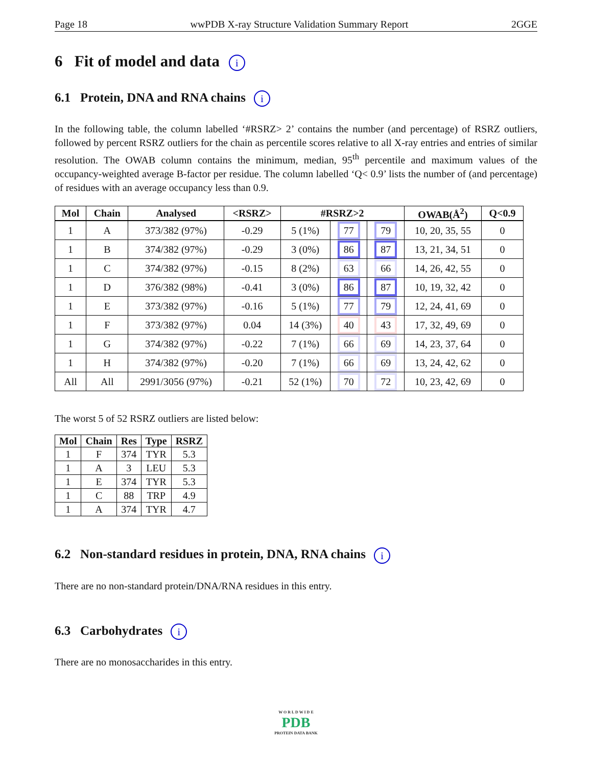Page 18 wwPDB X-ray Structure Validation Summary Report 2GGE
6 Fit of model and data i
6.1 Protein, DNA and RNA chains i
In the following table, the column labelled ‘#RSRZ> 2’ contains the number (and percentage) of RSRZ outliers, followed by percent RSRZ outliers for the chain as percentile scores relative to all X-ray entries and entries of similar resolution. The OWAB column contains the minimum, median, 95<sup>th</sup> percentile and maximum values of the occupancy-weighted average B-factor per residue. The column labelled ‘Q< 0.9’ lists the number of (and percentage) of residues with an average occupancy less than 0.9.
| Mol | Chain | Analysed | <RSRZ> | #RSRZ>2 | | | OWAB(Å<sup>2</sup>) | Q<0.9 |
| --- | --- | --- | --- | --- | --- | --- | --- | --- |
| 1 | A | 373/382 (97%) | -0.29 | 5 (1%) | 77 | 79 | 10, 20, 35, 55 | 0 |
| 1 | B | 374/382 (97%) | -0.29 | 3 (0%) | 86 | 87 | 13, 21, 34, 51 | 0 |
| 1 | C | 374/382 (97%) | -0.15 | 8 (2%) | 63 | 66 | 14, 26, 42, 55 | 0 |
| 1 | D | 376/382 (98%) | -0.41 | 3 (0%) | 86 | 87 | 10, 19, 32, 42 | 0 |
| 1 | E | 373/382 (97%) | -0.16 | 5 (1%) | 77 | 79 | 12, 24, 41, 69 | 0 |
| 1 | F | 373/382 (97%) | 0.04 | 14 (3%) | 40 | 43 | 17, 32, 49, 69 | 0 |
| 1 | G | 374/382 (97%) | -0.22 | 7 (1%) | 66 | 69 | 14, 23, 37, 64 | 0 |
| 1 | H | 374/382 (97%) | -0.20 | 7 (1%) | 66 | 69 | 13, 24, 42, 62 | 0 |
| All | All | 2991/3056 (97%) | -0.21 | 52 (1%) | 70 | 72 | 10, 23, 42, 69 | 0 |
The worst 5 of 52 RSRZ outliers are listed below:
| Mol | Chain | Res | Type | RSRZ |
| --- | --- | --- | --- | --- |
| 1 | F | 374 | TYR | 5.3 |
| 1 | A | 3 | LEU | 5.3 |
| 1 | E | 374 | TYR | 5.3 |
| 1 | C | 88 | TRP | 4.9 |
| 1 | A | 374 | TYR | 4.7 |
6.2 Non-standard residues in protein, DNA, RNA chains i
There are no non-standard protein/DNA/RNA residues in this entry.
6.3 Carbohydrates i
There are no monosaccharides in this entry.
W O R L D W I D E
PDB
PROTEIN DATA BANK